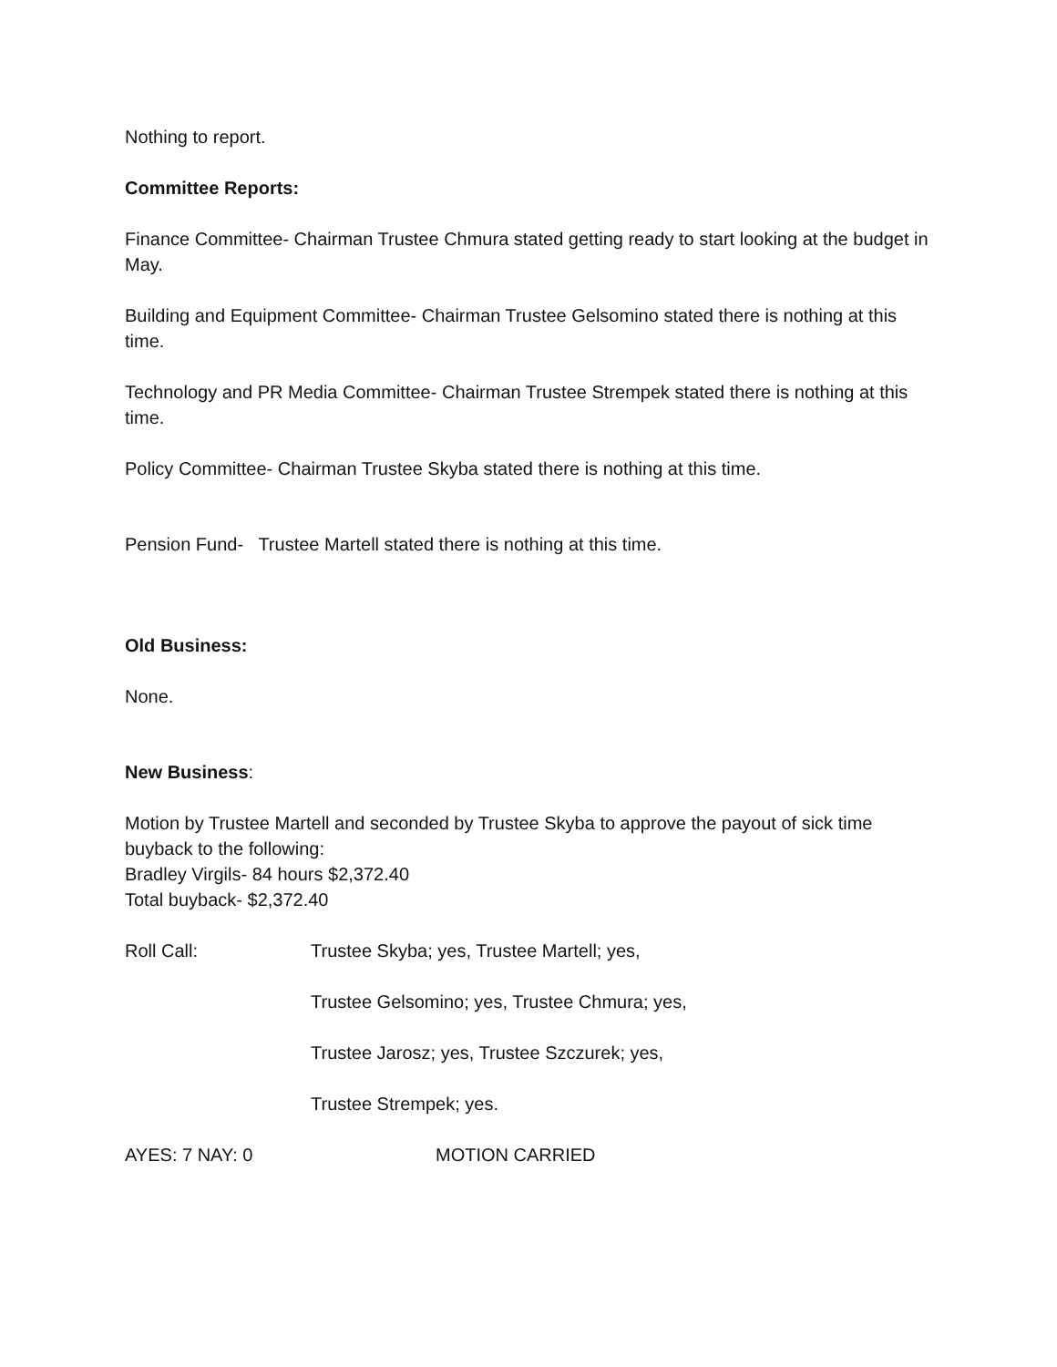Nothing to report.
Committee Reports:
Finance Committee- Chairman Trustee Chmura stated getting ready to start looking at the budget in May.
Building and Equipment Committee- Chairman Trustee Gelsomino stated there is nothing at this time.
Technology and PR Media Committee- Chairman Trustee Strempek stated there is nothing at this time.
Policy Committee- Chairman Trustee Skyba stated there is nothing at this time.
Pension Fund- Trustee Martell stated there is nothing at this time.
Old Business:
None.
New Business:
Motion by Trustee Martell and seconded by Trustee Skyba to approve the payout of sick time buyback to the following:
Bradley Virgils- 84 hours $2,372.40
Total buyback- $2,372.40
Roll Call: Trustee Skyba; yes, Trustee Martell; yes,
Trustee Gelsomino; yes, Trustee Chmura; yes,
Trustee Jarosz; yes, Trustee Szczurek; yes,
Trustee Strempek; yes.
AYES: 7 NAY: 0 MOTION CARRIED